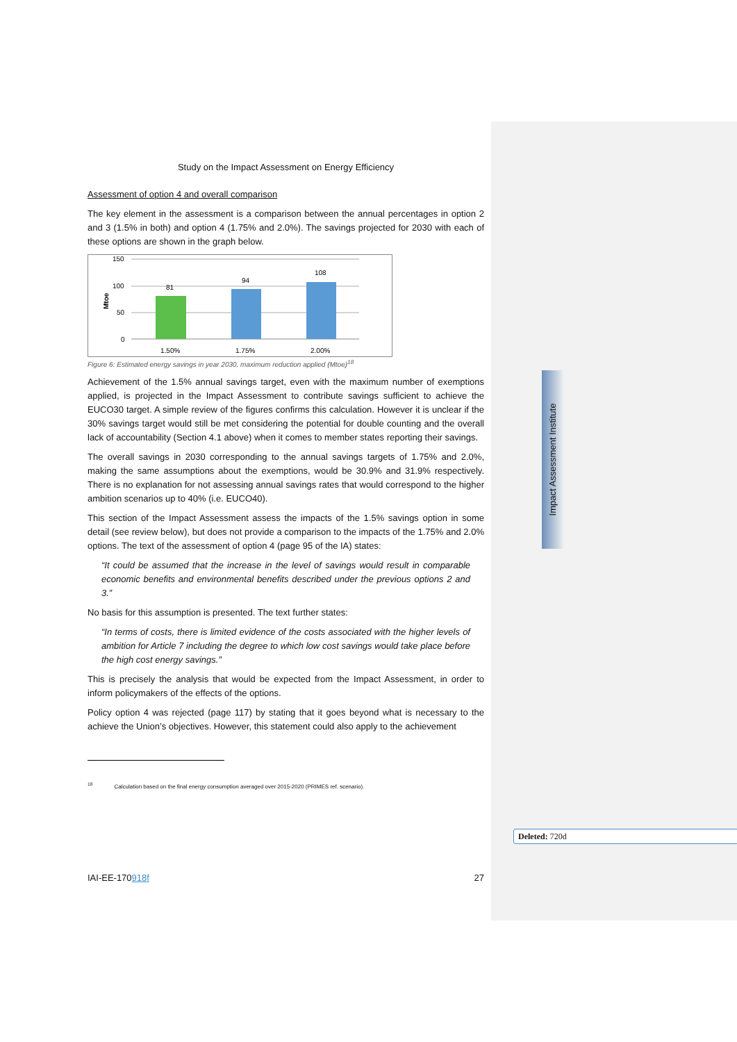Study on the Impact Assessment on Energy Efficiency
Assessment of option 4 and overall comparison
The key element in the assessment is a comparison between the annual percentages in option 2 and 3 (1.5% in both) and option 4 (1.75% and 2.0%). The savings projected for 2030 with each of these options are shown in the graph below.
Mtoe
150
100
50
0
81
94
108
1.50%
1.75%
2.00%
Figure 6: Estimated energy savings in year 2030, maximum reduction applied (Mtoe)<sup>18</sup>
Achievement of the 1.5% annual savings target, even with the maximum number of exemptions applied, is projected in the Impact Assessment to contribute savings sufficient to achieve the EUCO30 target. A simple review of the figures confirms this calculation. However it is unclear if the 30% savings target would still be met considering the potential for double counting and the overall lack of accountability (Section 4.1 above) when it comes to member states reporting their savings.
The overall savings in 2030 corresponding to the annual savings targets of 1.75% and 2.0%, making the same assumptions about the exemptions, would be 30.9% and 31.9% respectively. There is no explanation for not assessing annual savings rates that would correspond to the higher ambition scenarios up to 40% (i.e. EUCO40).
This section of the Impact Assessment assess the impacts of the 1.5% savings option in some detail (see review below), but does not provide a comparison to the impacts of the 1.75% and 2.0% options. The text of the assessment of option 4 (page 95 of the IA) states:
“It could be assumed that the increase in the level of savings would result in comparable economic benefits and environmental benefits described under the previous options 2 and 3.”
No basis for this assumption is presented. The text further states:
“In terms of costs, there is limited evidence of the costs associated with the higher levels of ambition for Article 7 including the degree to which low cost savings would take place before the high cost energy savings.”
This is precisely the analysis that would be expected from the Impact Assessment, in order to inform policymakers of the effects of the options.
Policy option 4 was rejected (page 117) by stating that it goes beyond what is necessary to the achieve the Union’s objectives. However, this statement could also apply to the achievement
<sup>18</sup> Calculation based on the final energy consumption averaged over 2015-2020 (PRIMES ref. scenario).
Impact Assessment Institute
Deleted: 720d
IAI-EE-170918f 27